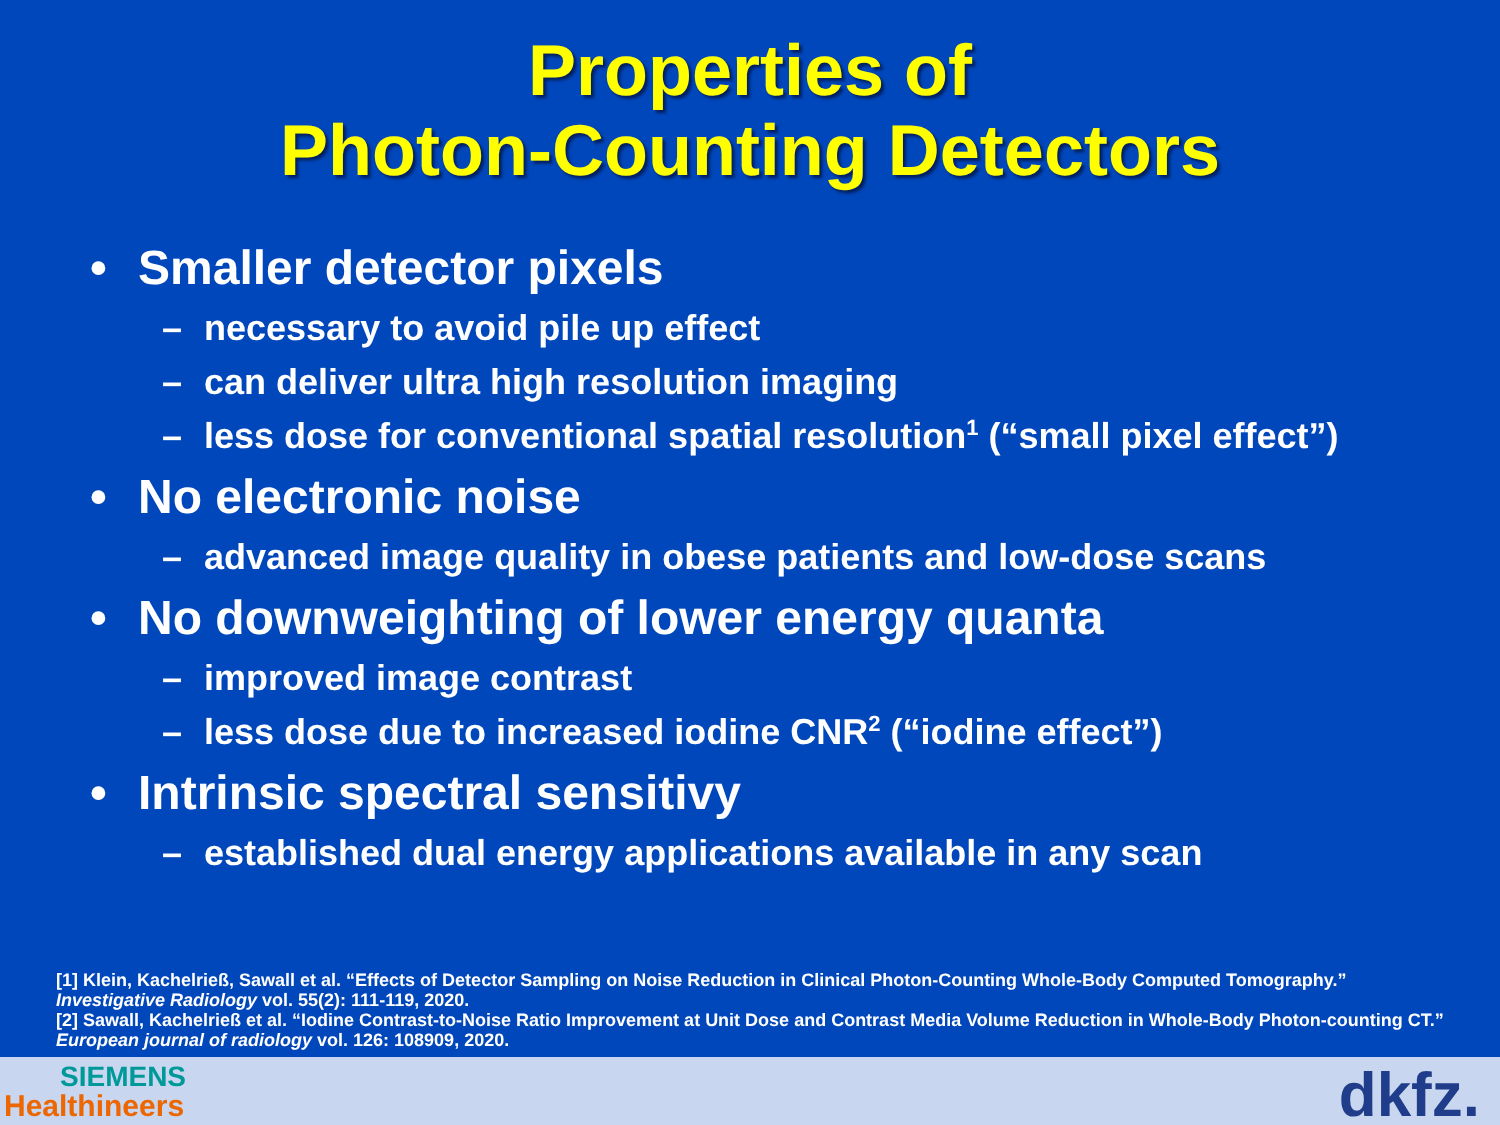Properties of
Photon-Counting Detectors
• Smaller detector pixels
– necessary to avoid pile up effect
– can deliver ultra high resolution imaging
– less dose for conventional spatial resolution<sup>1</sup> (“small pixel effect”)
• No electronic noise
– advanced image quality in obese patients and low-dose scans
• No downweighting of lower energy quanta
– improved image contrast
– less dose due to increased iodine CNR<sup>2</sup> (“iodine effect”)
• Intrinsic spectral sensitivy
– established dual energy applications available in any scan
[1] Klein, Kachelrieß, Sawall et al. “Effects of Detector Sampling on Noise Reduction in Clinical Photon-Counting Whole-Body Computed Tomography.” Investigative Radiology vol. 55(2): 111-119, 2020.
[2] Sawall, Kachelrieß et al. “Iodine Contrast-to-Noise Ratio Improvement at Unit Dose and Contrast Media Volume Reduction in Whole-Body Photon-counting CT.” European journal of radiology vol. 126: 108909, 2020.
SIEMENS
Healthineers dkfz.